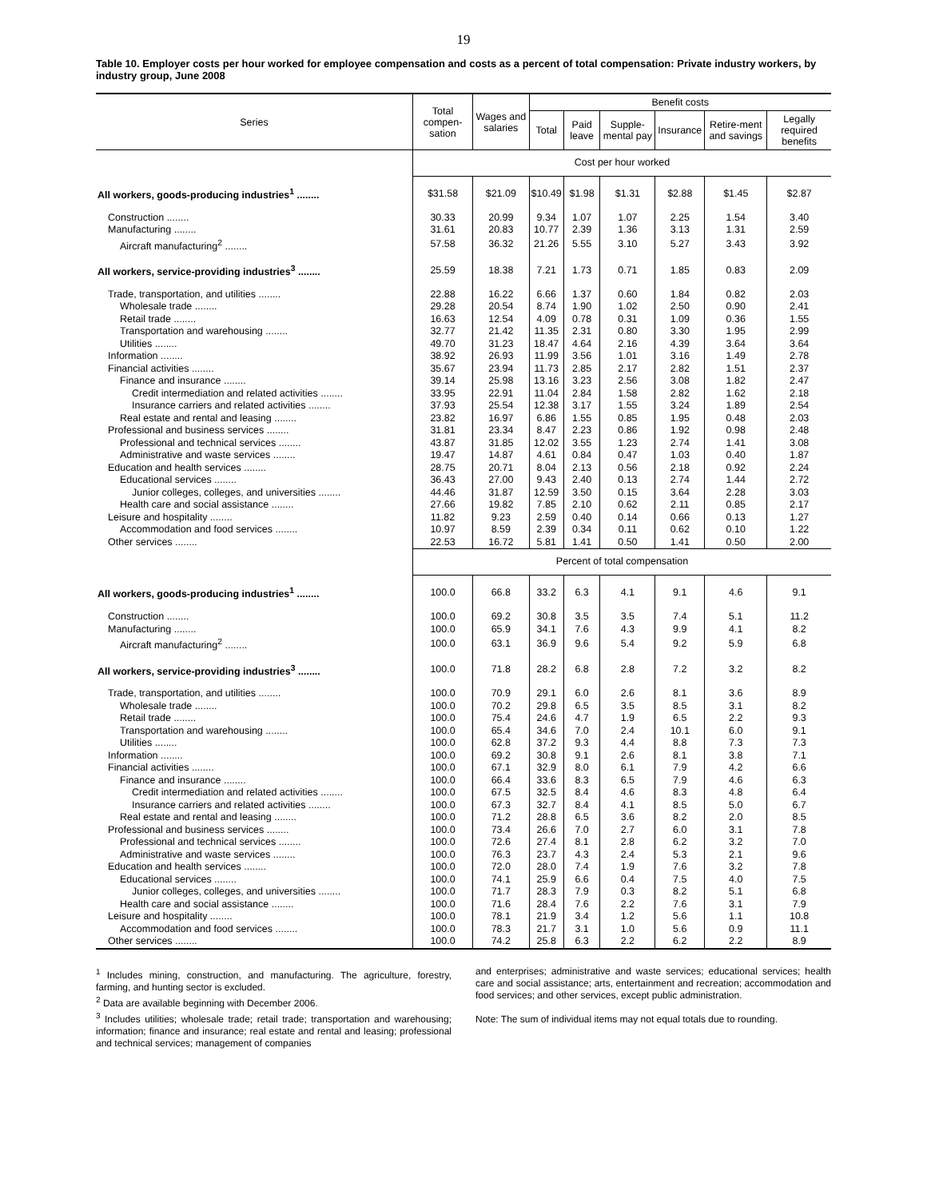19
Table 10. Employer costs per hour worked for employee compensation and costs as a percent of total compensation: Private industry workers, by industry group, June 2008
| Series | Total compen-sation | Wages and salaries | Benefit costs | | | | | |
| --- | --- | --- | --- | --- | --- | --- | --- | --- |
| | | | Total | Paid leave | Supple-mental pay | Insurance | Retire-ment and savings | Legally required benefits |
| | Cost per hour worked | | | | | | | |
| All workers, goods-producing industries<sup>1</sup> ........ | $31.58 | $21.09 | $10.49 | $1.98 | $1.31 | $2.88 | $1.45 | $2.87 |
| Construction ........ | 30.33 | 20.99 | 9.34 | 1.07 | 1.07 | 2.25 | 1.54 | 3.40 |
| Manufacturing ........ | 31.61 | 20.83 | 10.77 | 2.39 | 1.36 | 3.13 | 1.31 | 2.59 |
| Aircraft manufacturing<sup>2</sup> ........ | 57.58 | 36.32 | 21.26 | 5.55 | 3.10 | 5.27 | 3.43 | 3.92 |
| All workers, service-providing industries<sup>3</sup> ........ | 25.59 | 18.38 | 7.21 | 1.73 | 0.71 | 1.85 | 0.83 | 2.09 |
| Trade, transportation, and utilities ........ | 22.88 | 16.22 | 6.66 | 1.37 | 0.60 | 1.84 | 0.82 | 2.03 |
| Wholesale trade ........ | 29.28 | 20.54 | 8.74 | 1.90 | 1.02 | 2.50 | 0.90 | 2.41 |
| Retail trade ........ | 16.63 | 12.54 | 4.09 | 0.78 | 0.31 | 1.09 | 0.36 | 1.55 |
| Transportation and warehousing ........ | 32.77 | 21.42 | 11.35 | 2.31 | 0.80 | 3.30 | 1.95 | 2.99 |
| Utilities ........ | 49.70 | 31.23 | 18.47 | 4.64 | 2.16 | 4.39 | 3.64 | 3.64 |
| Information ........ | 38.92 | 26.93 | 11.99 | 3.56 | 1.01 | 3.16 | 1.49 | 2.78 |
| Financial activities ........ | 35.67 | 23.94 | 11.73 | 2.85 | 2.17 | 2.82 | 1.51 | 2.37 |
| Finance and insurance ........ | 39.14 | 25.98 | 13.16 | 3.23 | 2.56 | 3.08 | 1.82 | 2.47 |
| Credit intermediation and related activities ........ | 33.95 | 22.91 | 11.04 | 2.84 | 1.58 | 2.82 | 1.62 | 2.18 |
| Insurance carriers and related activities ........ | 37.93 | 25.54 | 12.38 | 3.17 | 1.55 | 3.24 | 1.89 | 2.54 |
| Real estate and rental and leasing ........ | 23.82 | 16.97 | 6.86 | 1.55 | 0.85 | 1.95 | 0.48 | 2.03 |
| Professional and business services ........ | 31.81 | 23.34 | 8.47 | 2.23 | 0.86 | 1.92 | 0.98 | 2.48 |
| Professional and technical services ........ | 43.87 | 31.85 | 12.02 | 3.55 | 1.23 | 2.74 | 1.41 | 3.08 |
| Administrative and waste services ........ | 19.47 | 14.87 | 4.61 | 0.84 | 0.47 | 1.03 | 0.40 | 1.87 |
| Education and health services ........ | 28.75 | 20.71 | 8.04 | 2.13 | 0.56 | 2.18 | 0.92 | 2.24 |
| Educational services ........ | 36.43 | 27.00 | 9.43 | 2.40 | 0.13 | 2.74 | 1.44 | 2.72 |
| Junior colleges, colleges, and universities ........ | 44.46 | 31.87 | 12.59 | 3.50 | 0.15 | 3.64 | 2.28 | 3.03 |
| Health care and social assistance ........ | 27.66 | 19.82 | 7.85 | 2.10 | 0.62 | 2.11 | 0.85 | 2.17 |
| Leisure and hospitality ........ | 11.82 | 9.23 | 2.59 | 0.40 | 0.14 | 0.66 | 0.13 | 1.27 |
| Accommodation and food services ........ | 10.97 | 8.59 | 2.39 | 0.34 | 0.11 | 0.62 | 0.10 | 1.22 |
| Other services ........ | 22.53 | 16.72 | 5.81 | 1.41 | 0.50 | 1.41 | 0.50 | 2.00 |
| | Percent of total compensation | | | | | | | |
| All workers, goods-producing industries<sup>1</sup> ........ | 100.0 | 66.8 | 33.2 | 6.3 | 4.1 | 9.1 | 4.6 | 9.1 |
| Construction ........ | 100.0 | 69.2 | 30.8 | 3.5 | 3.5 | 7.4 | 5.1 | 11.2 |
| Manufacturing ........ | 100.0 | 65.9 | 34.1 | 7.6 | 4.3 | 9.9 | 4.1 | 8.2 |
| Aircraft manufacturing<sup>2</sup> ........ | 100.0 | 63.1 | 36.9 | 9.6 | 5.4 | 9.2 | 5.9 | 6.8 |
| All workers, service-providing industries<sup>3</sup> ........ | 100.0 | 71.8 | 28.2 | 6.8 | 2.8 | 7.2 | 3.2 | 8.2 |
| Trade, transportation, and utilities ........ | 100.0 | 70.9 | 29.1 | 6.0 | 2.6 | 8.1 | 3.6 | 8.9 |
| Wholesale trade ........ | 100.0 | 70.2 | 29.8 | 6.5 | 3.5 | 8.5 | 3.1 | 8.2 |
| Retail trade ........ | 100.0 | 75.4 | 24.6 | 4.7 | 1.9 | 6.5 | 2.2 | 9.3 |
| Transportation and warehousing ........ | 100.0 | 65.4 | 34.6 | 7.0 | 2.4 | 10.1 | 6.0 | 9.1 |
| Utilities ........ | 100.0 | 62.8 | 37.2 | 9.3 | 4.4 | 8.8 | 7.3 | 7.3 |
| Information ........ | 100.0 | 69.2 | 30.8 | 9.1 | 2.6 | 8.1 | 3.8 | 7.1 |
| Financial activities ........ | 100.0 | 67.1 | 32.9 | 8.0 | 6.1 | 7.9 | 4.2 | 6.6 |
| Finance and insurance ........ | 100.0 | 66.4 | 33.6 | 8.3 | 6.5 | 7.9 | 4.6 | 6.3 |
| Credit intermediation and related activities ........ | 100.0 | 67.5 | 32.5 | 8.4 | 4.6 | 8.3 | 4.8 | 6.4 |
| Insurance carriers and related activities ........ | 100.0 | 67.3 | 32.7 | 8.4 | 4.1 | 8.5 | 5.0 | 6.7 |
| Real estate and rental and leasing ........ | 100.0 | 71.2 | 28.8 | 6.5 | 3.6 | 8.2 | 2.0 | 8.5 |
| Professional and business services ........ | 100.0 | 73.4 | 26.6 | 7.0 | 2.7 | 6.0 | 3.1 | 7.8 |
| Professional and technical services ........ | 100.0 | 72.6 | 27.4 | 8.1 | 2.8 | 6.2 | 3.2 | 7.0 |
| Administrative and waste services ........ | 100.0 | 76.3 | 23.7 | 4.3 | 2.4 | 5.3 | 2.1 | 9.6 |
| Education and health services ........ | 100.0 | 72.0 | 28.0 | 7.4 | 1.9 | 7.6 | 3.2 | 7.8 |
| Educational services ........ | 100.0 | 74.1 | 25.9 | 6.6 | 0.4 | 7.5 | 4.0 | 7.5 |
| Junior colleges, colleges, and universities ........ | 100.0 | 71.7 | 28.3 | 7.9 | 0.3 | 8.2 | 5.1 | 6.8 |
| Health care and social assistance ........ | 100.0 | 71.6 | 28.4 | 7.6 | 2.2 | 7.6 | 3.1 | 7.9 |
| Leisure and hospitality ........ | 100.0 | 78.1 | 21.9 | 3.4 | 1.2 | 5.6 | 1.1 | 10.8 |
| Accommodation and food services ........ | 100.0 | 78.3 | 21.7 | 3.1 | 1.0 | 5.6 | 0.9 | 11.1 |
| Other services ........ | 100.0 | 74.2 | 25.8 | 6.3 | 2.2 | 6.2 | 2.2 | 8.9 |
<sup>1</sup> Includes mining, construction, and manufacturing. The agriculture, forestry, farming, and hunting sector is excluded.
<sup>2</sup> Data are available beginning with December 2006.
<sup>3</sup> Includes utilities; wholesale trade; retail trade; transportation and warehousing; information; finance and insurance; real estate and rental and leasing; professional and technical services; management of companies
and enterprises; administrative and waste services; educational services; health care and social assistance; arts, entertainment and recreation; accommodation and food services; and other services, except public administration.
Note: The sum of individual items may not equal totals due to rounding.